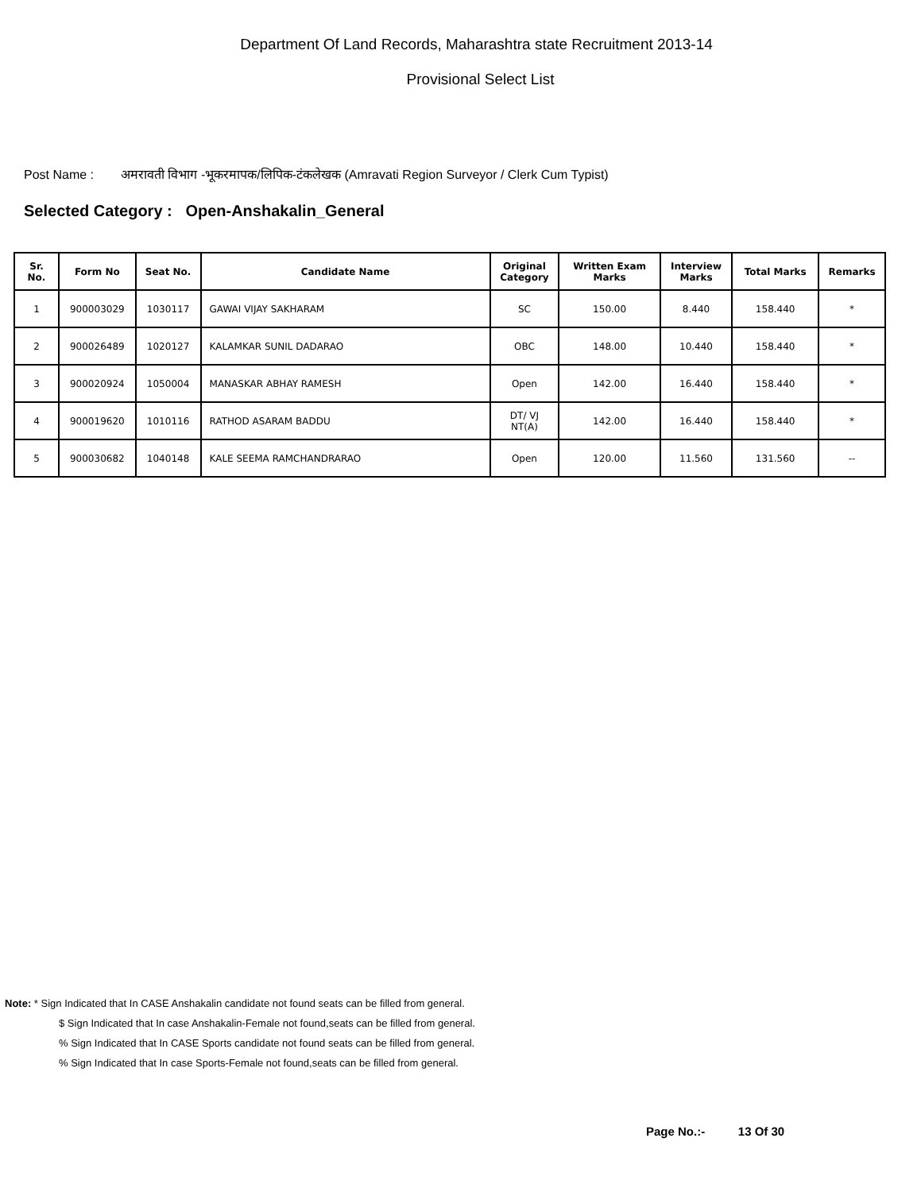Department Of Land Records, Maharashtra state Recruitment 2013-14
Provisional Select List
Post Name : अमरावती विभाग -भूकरमापक/लिपिक-टंकलेखक (Amravati Region Surveyor / Clerk Cum Typist)
Selected Category : Open-Anshakalin_General
| Sr. No. | Form No | Seat No. | Candidate Name | Original Category | Written Exam Marks | Interview Marks | Total Marks | Remarks |
| --- | --- | --- | --- | --- | --- | --- | --- | --- |
| 1 | 900003029 | 1030117 | GAWAI VIJAY SAKHARAM | SC | 150.00 | 8.440 | 158.440 | * |
| 2 | 900026489 | 1020127 | KALAMKAR SUNIL DADARAO | OBC | 148.00 | 10.440 | 158.440 | * |
| 3 | 900020924 | 1050004 | MANASKAR ABHAY RAMESH | Open | 142.00 | 16.440 | 158.440 | * |
| 4 | 900019620 | 1010116 | RATHOD ASARAM BADDU | DT/ VJ NT(A) | 142.00 | 16.440 | 158.440 | * |
| 5 | 900030682 | 1040148 | KALE SEEMA RAMCHANDRARAO | Open | 120.00 | 11.560 | 131.560 | -- |
Note: * Sign Indicated that In CASE Anshakalin candidate not found seats can be filled from general.
$ Sign Indicated that In case Anshakalin-Female not found,seats can be filled from general.
% Sign Indicated that In CASE Sports candidate not found seats can be filled from general.
% Sign Indicated that In case Sports-Female not found,seats can be filled from general.
Page No.:- 13 Of 30